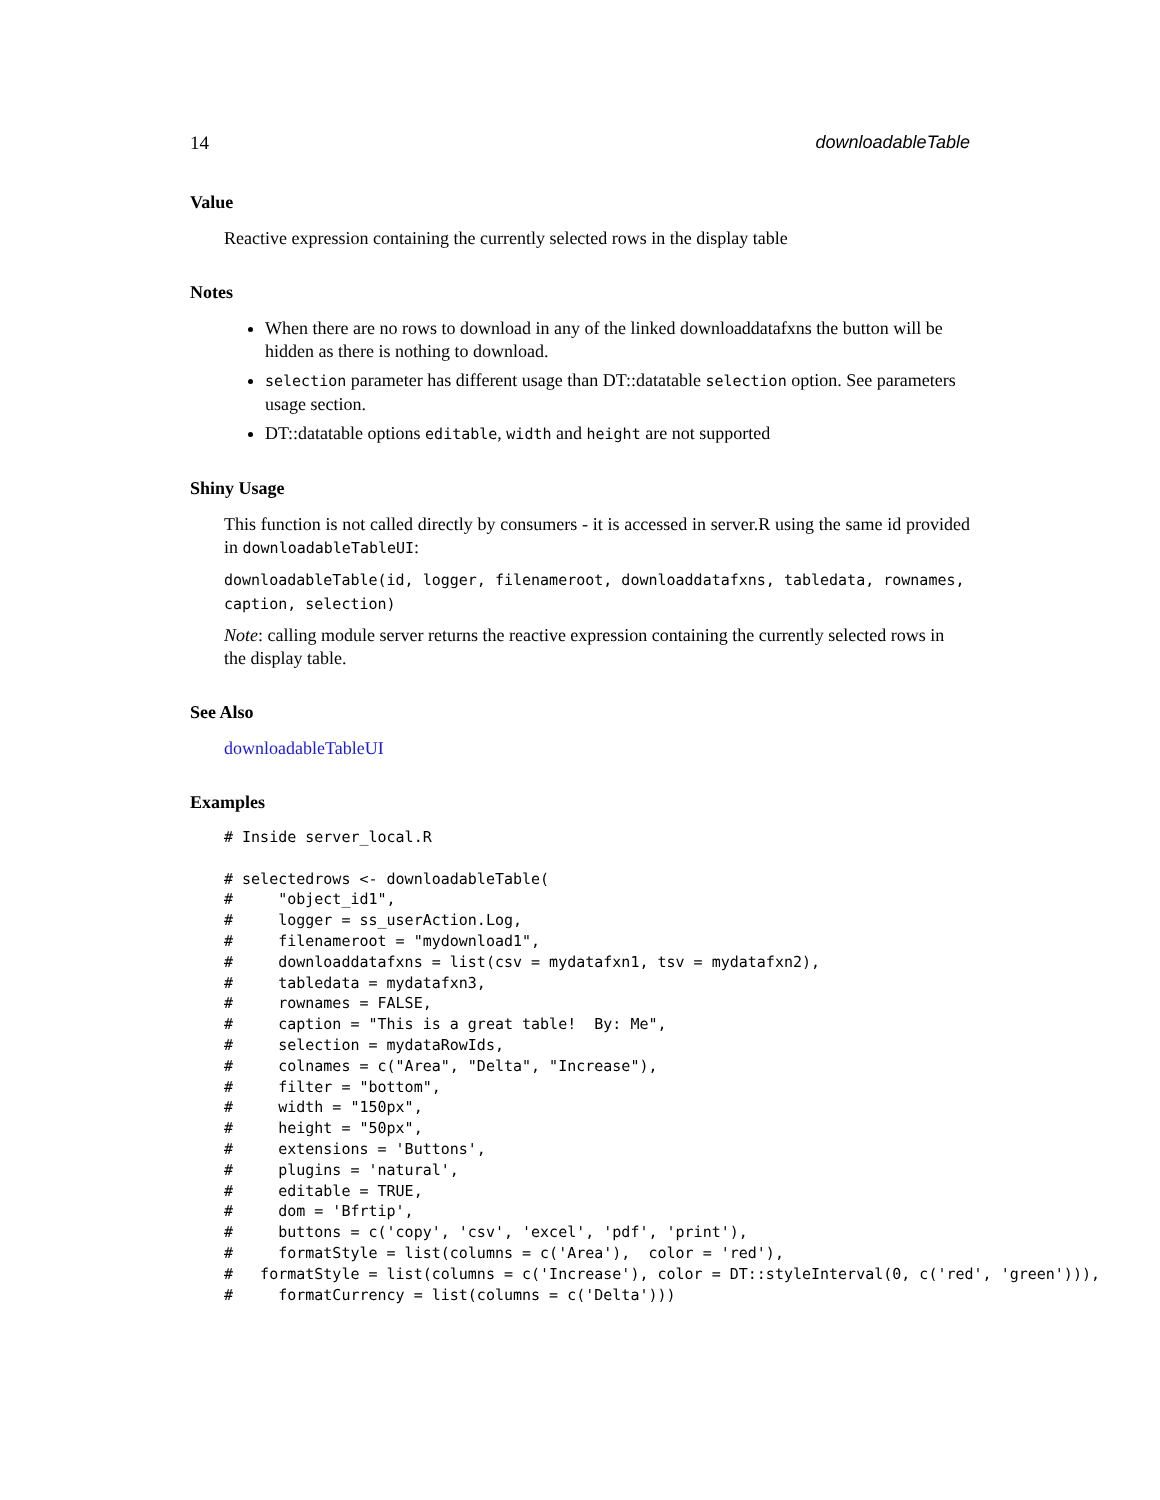14 downloadableTable
Value
Reactive expression containing the currently selected rows in the display table
Notes
When there are no rows to download in any of the linked downloaddatafxns the button will be hidden as there is nothing to download.
selection parameter has different usage than DT::datatable selection option. See parameters usage section.
DT::datatable options editable, width and height are not supported
Shiny Usage
This function is not called directly by consumers - it is accessed in server.R using the same id provided in downloadableTableUI:
downloadableTable(id, logger, filenameroot, downloaddatafxns, tabledata, rownames, caption, selection)
Note: calling module server returns the reactive expression containing the currently selected rows in the display table.
See Also
downloadableTableUI
Examples
# Inside server_local.R

# selectedrows <- downloadableTable(
#     "object_id1",
#     logger = ss_userAction.Log,
#     filenameroot = "mydownload1",
#     downloaddatafxns = list(csv = mydatafxn1, tsv = mydatafxn2),
#     tabledata = mydatafxn3,
#     rownames = FALSE,
#     caption = "This is a great table!  By: Me",
#     selection = mydataRowIds,
#     colnames = c("Area", "Delta", "Increase"),
#     filter = "bottom",
#     width = "150px",
#     height = "50px",
#     extensions = 'Buttons',
#     plugins = 'natural',
#     editable = TRUE,
#     dom = 'Bfrtip',
#     buttons = c('copy', 'csv', 'excel', 'pdf', 'print'),
#     formatStyle = list(columns = c('Area'),  color = 'red'),
#   formatStyle = list(columns = c('Increase'), color = DT::styleInterval(0, c('red', 'green'))),
#     formatCurrency = list(columns = c('Delta')))